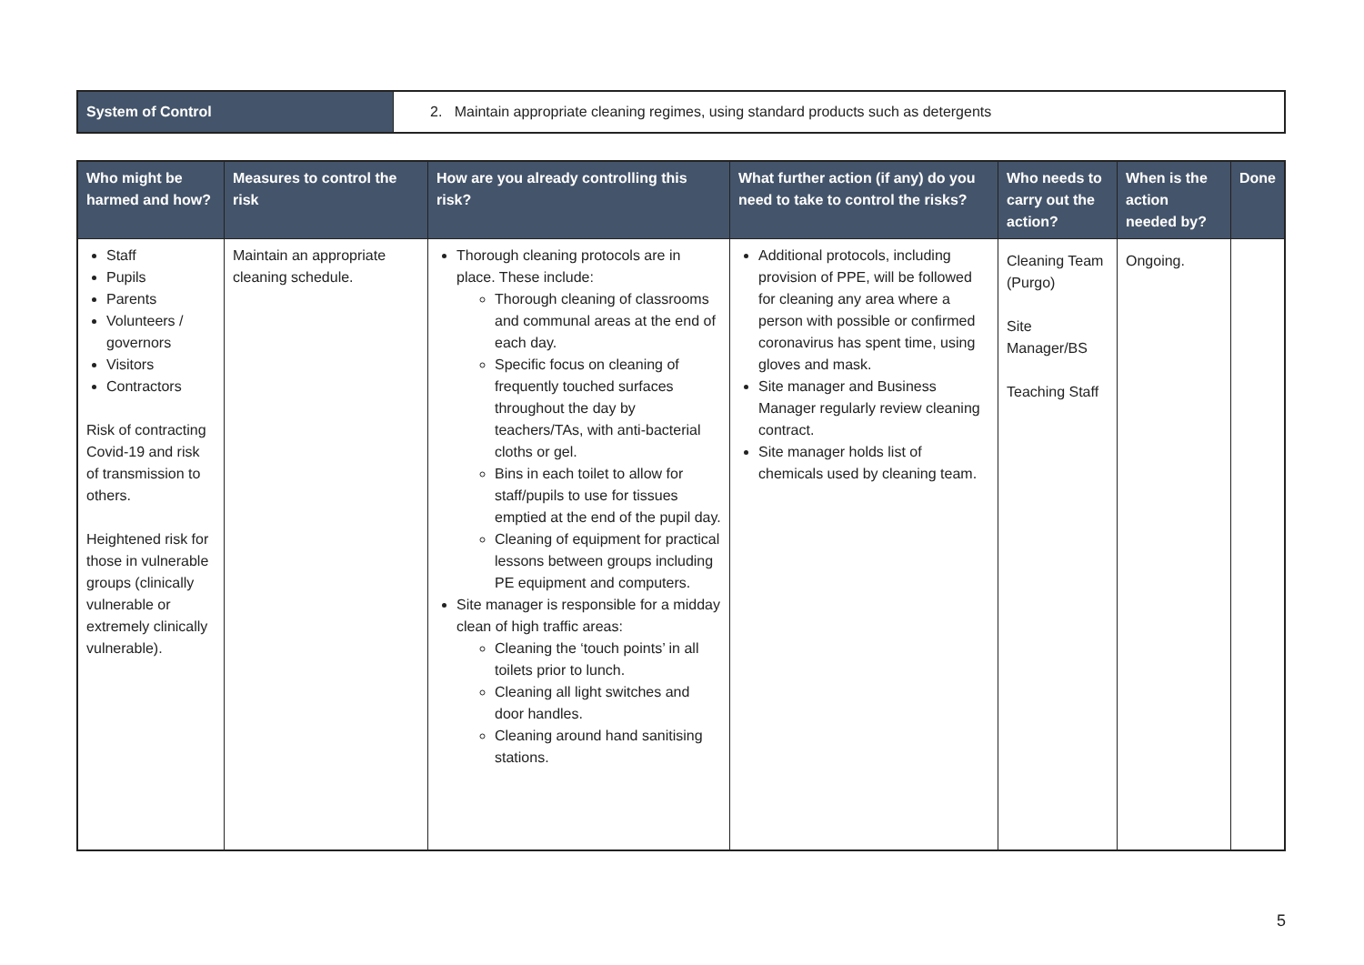| System of Control | 2. Maintain appropriate cleaning regimes, using standard products such as detergents |
| Who might be harmed and how? | Measures to control the risk | How are you already controlling this risk? | What further action (if any) do you need to take to control the risks? | Who needs to carry out the action? | When is the action needed by? | Done |
| --- | --- | --- | --- | --- | --- | --- |
| Staff Pupils Parents Volunteers / governors Visitors Contractors Risk of contracting Covid-19 and risk of transmission to others. Heightened risk for those in vulnerable groups (clinically vulnerable or extremely clinically vulnerable). | Maintain an appropriate cleaning schedule. | Thorough cleaning protocols are in place. These include: Thorough cleaning of classrooms and communal areas at the end of each day. Specific focus on cleaning of frequently touched surfaces throughout the day by teachers/TAs, with anti-bacterial cloths or gel. Bins in each toilet to allow for staff/pupils to use for tissues emptied at the end of the pupil day. Cleaning of equipment for practical lessons between groups including PE equipment and computers. Site manager is responsible for a midday clean of high traffic areas: Cleaning the ‘touch points’ in all toilets prior to lunch. Cleaning all light switches and door handles. Cleaning around hand sanitising stations. | Additional protocols, including provision of PPE, will be followed for cleaning any area where a person with possible or confirmed coronavirus has spent time, using gloves and mask. Site manager and Business Manager regularly review cleaning contract. Site manager holds list of chemicals used by cleaning team. | Cleaning Team (Purgo) Site Manager/BS Teaching Staff | Ongoing. | |
5